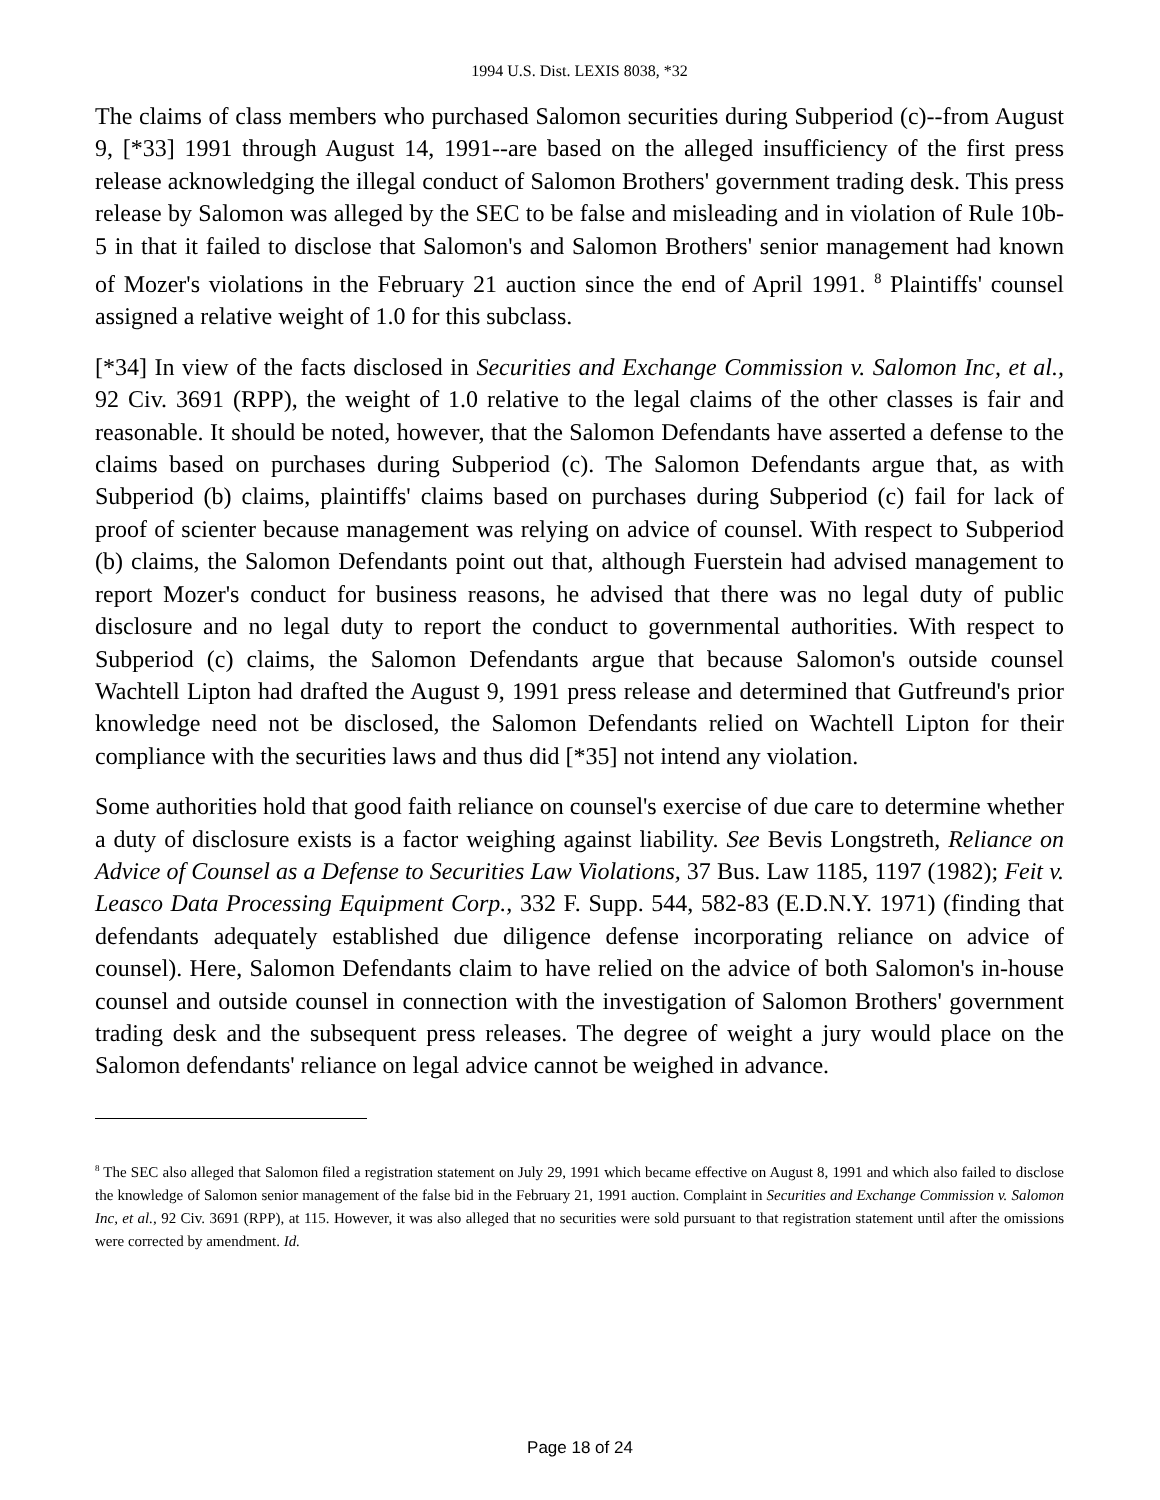1994 U.S. Dist. LEXIS 8038, *32
The claims of class members who purchased Salomon securities during Subperiod (c)--from August 9, [*33] 1991 through August 14, 1991--are based on the alleged insufficiency of the first press release acknowledging the illegal conduct of Salomon Brothers' government trading desk. This press release by Salomon was alleged by the SEC to be false and misleading and in violation of Rule 10b-5 in that it failed to disclose that Salomon's and Salomon Brothers' senior management had known of Mozer's violations in the February 21 auction since the end of April 1991. <sup>8</sup> Plaintiffs' counsel assigned a relative weight of 1.0 for this subclass.
[*34] In view of the facts disclosed in Securities and Exchange Commission v. Salomon Inc, et al., 92 Civ. 3691 (RPP), the weight of 1.0 relative to the legal claims of the other classes is fair and reasonable. It should be noted, however, that the Salomon Defendants have asserted a defense to the claims based on purchases during Subperiod (c). The Salomon Defendants argue that, as with Subperiod (b) claims, plaintiffs' claims based on purchases during Subperiod (c) fail for lack of proof of scienter because management was relying on advice of counsel. With respect to Subperiod (b) claims, the Salomon Defendants point out that, although Fuerstein had advised management to report Mozer's conduct for business reasons, he advised that there was no legal duty of public disclosure and no legal duty to report the conduct to governmental authorities. With respect to Subperiod (c) claims, the Salomon Defendants argue that because Salomon's outside counsel Wachtell Lipton had drafted the August 9, 1991 press release and determined that Gutfreund's prior knowledge need not be disclosed, the Salomon Defendants relied on Wachtell Lipton for their compliance with the securities laws and thus did [*35] not intend any violation.
Some authorities hold that good faith reliance on counsel's exercise of due care to determine whether a duty of disclosure exists is a factor weighing against liability. See Bevis Longstreth, Reliance on Advice of Counsel as a Defense to Securities Law Violations, 37 Bus. Law 1185, 1197 (1982); Feit v. Leasco Data Processing Equipment Corp., 332 F. Supp. 544, 582-83 (E.D.N.Y. 1971) (finding that defendants adequately established due diligence defense incorporating reliance on advice of counsel). Here, Salomon Defendants claim to have relied on the advice of both Salomon's in-house counsel and outside counsel in connection with the investigation of Salomon Brothers' government trading desk and the subsequent press releases. The degree of weight a jury would place on the Salomon defendants' reliance on legal advice cannot be weighed in advance.
<sup>8</sup> The SEC also alleged that Salomon filed a registration statement on July 29, 1991 which became effective on August 8, 1991 and which also failed to disclose the knowledge of Salomon senior management of the false bid in the February 21, 1991 auction. Complaint in Securities and Exchange Commission v. Salomon Inc, et al., 92 Civ. 3691 (RPP), at 115. However, it was also alleged that no securities were sold pursuant to that registration statement until after the omissions were corrected by amendment. Id.
Page 18 of 24